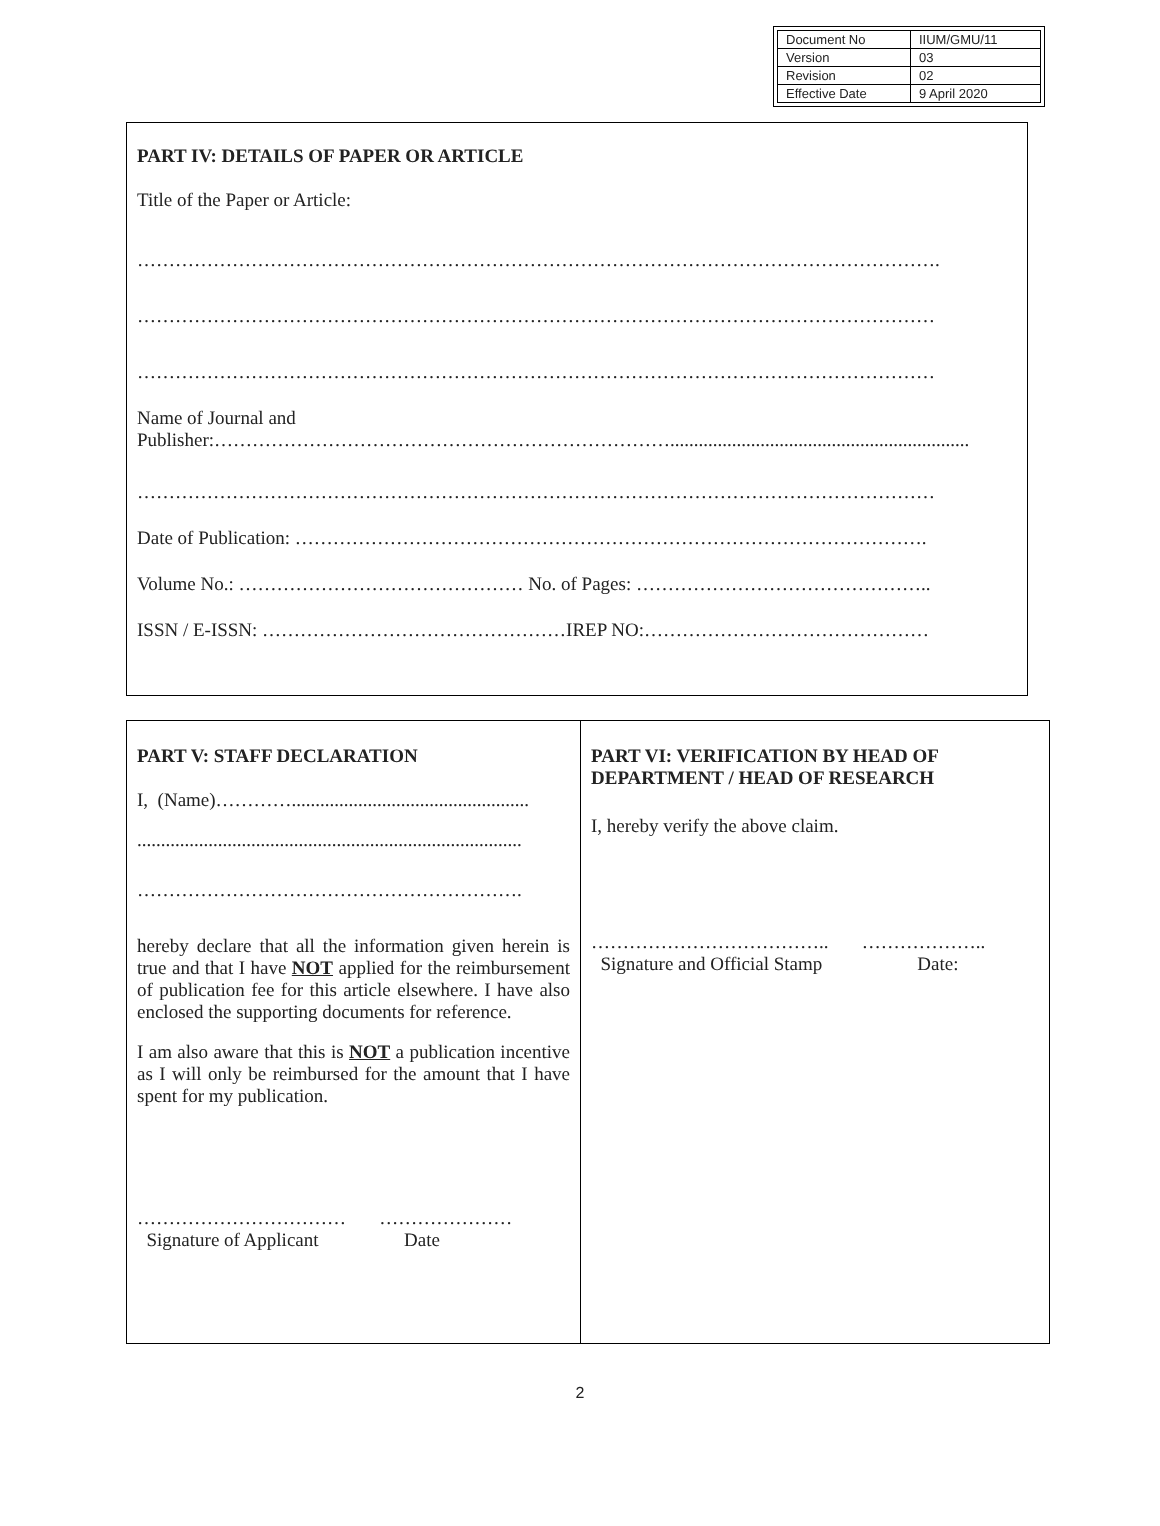| Document No | IIUM/GMU/11 |
| Version | 03 |
| Revision | 02 |
| Effective Date | 9 April 2020 |
PART IV: DETAILS OF PAPER OR ARTICLE
Title of the Paper or Article:
……………………………………………………………………………………………………………….
………………………………………………………………………………………………………………
………………………………………………………………………………………………………………
Name of Journal and
Publisher:………………………………………………………………...............................................................
………………………………………………………………………………………………………………
Date of Publication: ……………………………………………………………………………………….
Volume No.: ……………………………………… No. of Pages: ………………………………………..
ISSN / E-ISSN: …………………………………………IREP NO:………………………………………
PART V: STAFF DECLARATION
I, (Name)…………..................................................
.................................................................................
…………………………………………………….
hereby declare that all the information given herein is true and that I have NOT applied for the reimbursement of publication fee for this article elsewhere. I have also enclosed the supporting documents for reference.
I am also aware that this is NOT a publication incentive as I will only be reimbursed for the amount that I have spent for my publication.
…………………………… …………………
Signature of Applicant Date
PART VI: VERIFICATION BY HEAD OF DEPARTMENT / HEAD OF RESEARCH
I, hereby verify the above claim.
……………………………….. ………………..
Signature and Official Stamp Date:
2